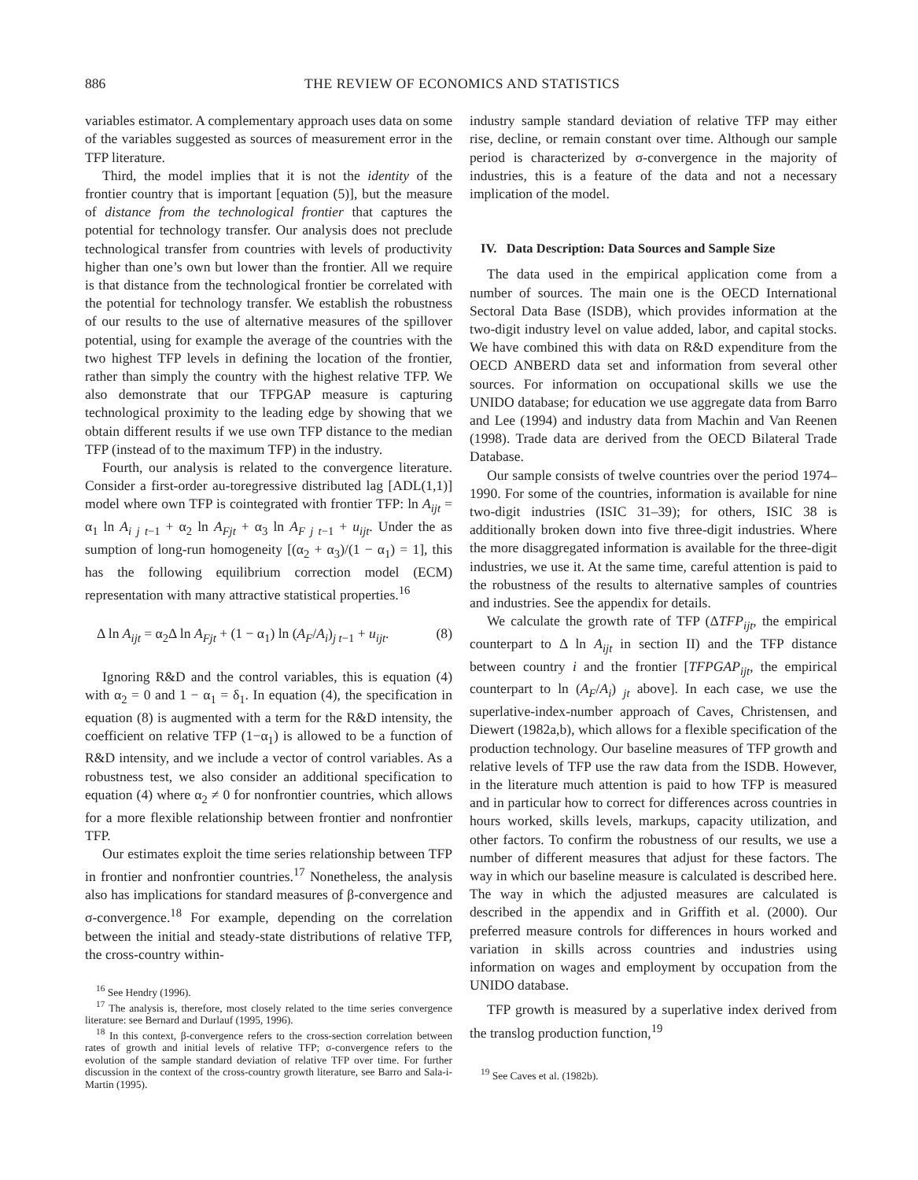886 THE REVIEW OF ECONOMICS AND STATISTICS
variables estimator. A complementary approach uses data on some of the variables suggested as sources of measurement error in the TFP literature.
Third, the model implies that it is not the identity of the frontier country that is important [equation (5)], but the measure of distance from the technological frontier that captures the potential for technology transfer. Our analysis does not preclude technological transfer from countries with levels of productivity higher than one’s own but lower than the frontier. All we require is that distance from the technological frontier be correlated with the potential for technology transfer. We establish the robustness of our results to the use of alternative measures of the spillover potential, using for example the average of the countries with the two highest TFP levels in defining the location of the frontier, rather than simply the country with the highest relative TFP. We also demonstrate that our TFPGAP measure is capturing technological proximity to the leading edge by showing that we obtain different results if we use own TFP distance to the median TFP (instead of to the maximum TFP) in the industry.
Fourth, our analysis is related to the convergence literature. Consider a first-order au-toregressive distributed lag [ADL(1,1)] model where own TFP is cointegrated with frontier TFP: ln A<sub>ijt</sub> = α<sub>1</sub> ln A<sub>i j t</sub><sub>−1</sub> + α<sub>2</sub> ln A<sub>Fjt</sub> + α<sub>3</sub> ln A<sub>F j t</sub><sub>−1</sub> + u<sub>ijt</sub>. Under the as sumption of long-run homogeneity [(α<sub>2</sub> + α<sub>3</sub>)/(1 − α<sub>1</sub>) = 1], this has the following equilibrium correction model (ECM) representation with many attractive statistical properties.<sup>16</sup>
Δ ln A<sub>ijt</sub> = α<sub>2</sub>Δ ln A<sub>Fjt</sub> + (1 − α<sub>1</sub>) ln (A<sub>F</sub>/A<sub>i</sub>)<sub>j t−1</sub> + u<sub>ijt</sub>. (8)
Ignoring R&D and the control variables, this is equation (4) with α<sub>2</sub> = 0 and 1 − α<sub>1</sub> = δ<sub>1</sub>. In equation (4), the specification in equation (8) is augmented with a term for the R&D intensity, the coefficient on relative TFP (1−α<sub>1</sub>) is allowed to be a function of R&D intensity, and we include a vector of control variables. As a robustness test, we also consider an additional specification to equation (4) where α<sub>2</sub> ≠ 0 for nonfrontier countries, which allows for a more flexible relationship between frontier and nonfrontier TFP.
Our estimates exploit the time series relationship between TFP in frontier and nonfrontier countries.<sup>17</sup> Nonetheless, the analysis also has implications for standard measures of β-convergence and σ-convergence.<sup>18</sup> For example, depending on the correlation between the initial and steady-state distributions of relative TFP, the cross-country within-
<sup>16</sup> See Hendry (1996).
<sup>17</sup> The analysis is, therefore, most closely related to the time series convergence literature: see Bernard and Durlauf (1995, 1996).
<sup>18</sup> In this context, β-convergence refers to the cross-section correlation between rates of growth and initial levels of relative TFP; σ-convergence refers to the evolution of the sample standard deviation of relative TFP over time. For further discussion in the context of the cross-country growth literature, see Barro and Sala-i-Martin (1995).
industry sample standard deviation of relative TFP may either rise, decline, or remain constant over time. Although our sample period is characterized by σ-convergence in the majority of industries, this is a feature of the data and not a necessary implication of the model.
IV. Data Description: Data Sources and Sample Size
The data used in the empirical application come from a number of sources. The main one is the OECD International Sectoral Data Base (ISDB), which provides information at the two-digit industry level on value added, labor, and capital stocks. We have combined this with data on R&D expenditure from the OECD ANBERD data set and information from several other sources. For information on occupational skills we use the UNIDO database; for education we use aggregate data from Barro and Lee (1994) and industry data from Machin and Van Reenen (1998). Trade data are derived from the OECD Bilateral Trade Database.
Our sample consists of twelve countries over the period 1974–1990. For some of the countries, information is available for nine two-digit industries (ISIC 31–39); for others, ISIC 38 is additionally broken down into five three-digit industries. Where the more disaggregated information is available for the three-digit industries, we use it. At the same time, careful attention is paid to the robustness of the results to alternative samples of countries and industries. See the appendix for details.
We calculate the growth rate of TFP (ΔTFP<sub>ijt</sub>, the empirical counterpart to Δ ln A<sub>ijt</sub> in section II) and the TFP distance between country i and the frontier [TFPGAP<sub>ijt</sub>, the empirical counterpart to ln (A<sub>F</sub>/A<sub>i</sub>) <sub>jt</sub> above]. In each case, we use the superlative-index-number approach of Caves, Christensen, and Diewert (1982a,b), which allows for a flexible specification of the production technology. Our baseline measures of TFP growth and relative levels of TFP use the raw data from the ISDB. However, in the literature much attention is paid to how TFP is measured and in particular how to correct for differences across countries in hours worked, skills levels, markups, capacity utilization, and other factors. To confirm the robustness of our results, we use a number of different measures that adjust for these factors. The way in which our baseline measure is calculated is described here. The way in which the adjusted measures are calculated is described in the appendix and in Griffith et al. (2000). Our preferred measure controls for differences in hours worked and variation in skills across countries and industries using information on wages and employment by occupation from the UNIDO database.
TFP growth is measured by a superlative index derived from the translog production function,<sup>19</sup>
<sup>19</sup> See Caves et al. (1982b).